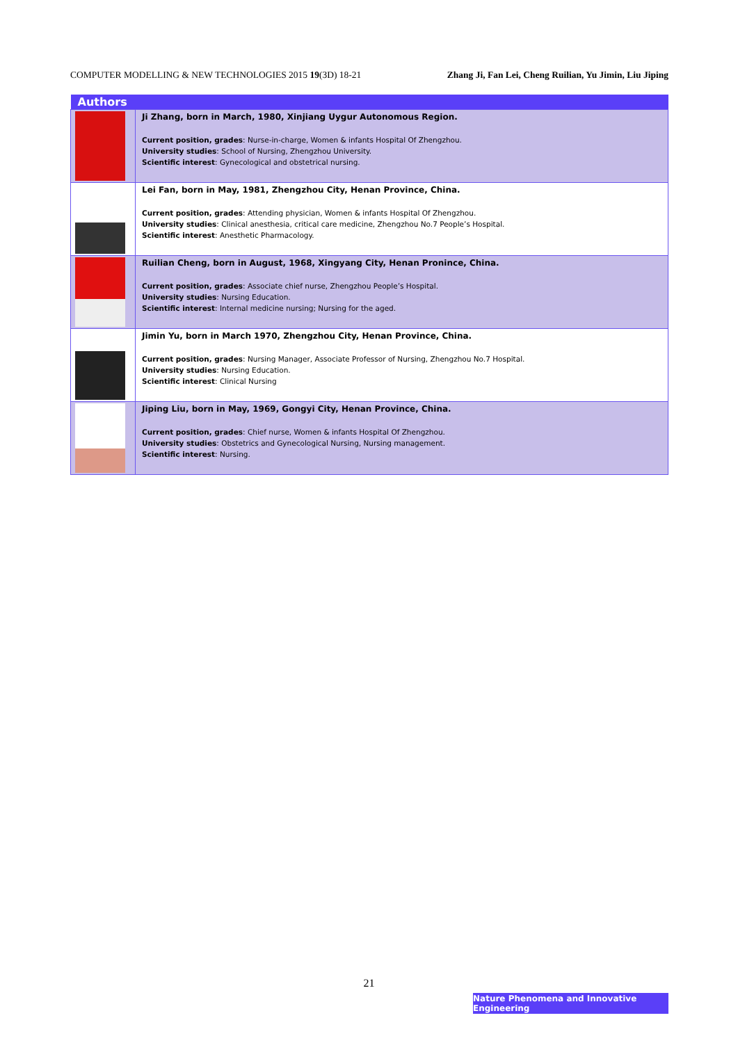COMPUTER MODELLING & NEW TECHNOLOGIES 2015 19(3D) 18-21 Zhang Ji, Fan Lei, Cheng Ruilian, Yu Jimin, Liu Jiping
| Authors | |
| --- | --- |
| | Ji Zhang, born in March, 1980, Xinjiang Uygur Autonomous Region. Current position, grades : Nurse-in-charge, Women & infants Hospital Of Zhengzhou. University studies : School of Nursing, Zhengzhou University. Scientific interest : Gynecological and obstetrical nursing. |
| | Lei Fan, born in May, 1981, Zhengzhou City, Henan Province, China. Current position, grades : Attending physician, Women & infants Hospital Of Zhengzhou. University studies : Clinical anesthesia, critical care medicine, Zhengzhou No.7 People’s Hospital. Scientific interest : Anesthetic Pharmacology. |
| | Ruilian Cheng, born in August, 1968, Xingyang City, Henan Pronince, China. Current position, grades : Associate chief nurse, Zhengzhou People’s Hospital. University studies : Nursing Education. Scientific interest : Internal medicine nursing; Nursing for the aged. |
| | Jimin Yu, born in March 1970, Zhengzhou City, Henan Province, China. Current position, grades : Nursing Manager, Associate Professor of Nursing, Zhengzhou No.7 Hospital. University studies : Nursing Education. Scientific interest : Clinical Nursing |
| | Jiping Liu, born in May, 1969, Gongyi City, Henan Province, China. Current position, grades : Chief nurse, Women & infants Hospital Of Zhengzhou. University studies : Obstetrics and Gynecological Nursing, Nursing management. Scientific interest : Nursing. |
21
Nature Phenomena and Innovative Engineering